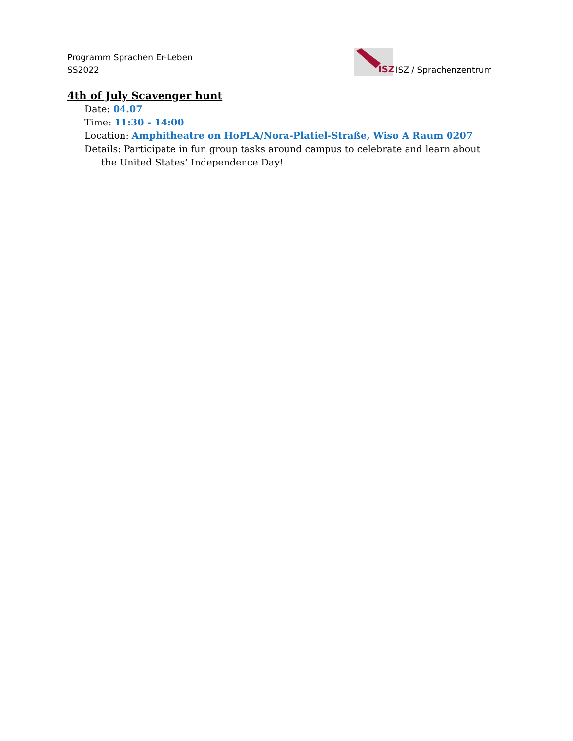Programm Sprachen Er-Leben
SS2022
ISZ
ISZ / Sprachenzentrum
4th of July Scavenger hunt
Date: 04.07
Time: 11:30 - 14:00
Location: Amphitheatre on HoPLA/Nora-Platiel-Straße, Wiso A Raum 0207
Details: Participate in fun group tasks around campus to celebrate and learn about the United States’ Independence Day!